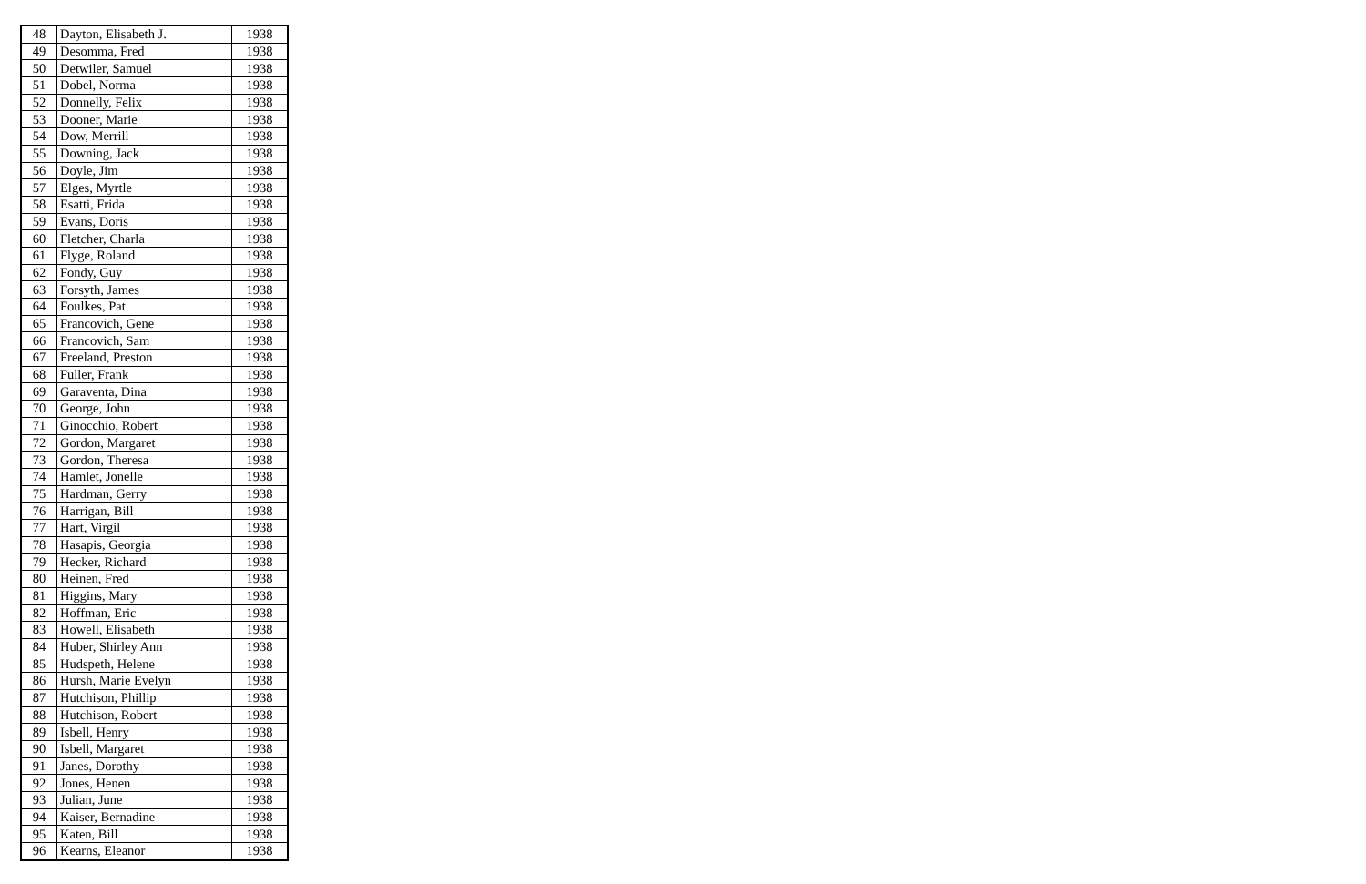| 48 | Dayton, Elisabeth J. | 1938 |
| 49 | Desomma, Fred | 1938 |
| 50 | Detwiler, Samuel | 1938 |
| 51 | Dobel, Norma | 1938 |
| 52 | Donnelly, Felix | 1938 |
| 53 | Dooner, Marie | 1938 |
| 54 | Dow, Merrill | 1938 |
| 55 | Downing, Jack | 1938 |
| 56 | Doyle, Jim | 1938 |
| 57 | Elges, Myrtle | 1938 |
| 58 | Esatti, Frida | 1938 |
| 59 | Evans, Doris | 1938 |
| 60 | Fletcher, Charla | 1938 |
| 61 | Flyge, Roland | 1938 |
| 62 | Fondy, Guy | 1938 |
| 63 | Forsyth, James | 1938 |
| 64 | Foulkes, Pat | 1938 |
| 65 | Francovich, Gene | 1938 |
| 66 | Francovich, Sam | 1938 |
| 67 | Freeland, Preston | 1938 |
| 68 | Fuller, Frank | 1938 |
| 69 | Garaventa, Dina | 1938 |
| 70 | George, John | 1938 |
| 71 | Ginocchio, Robert | 1938 |
| 72 | Gordon, Margaret | 1938 |
| 73 | Gordon, Theresa | 1938 |
| 74 | Hamlet, Jonelle | 1938 |
| 75 | Hardman, Gerry | 1938 |
| 76 | Harrigan, Bill | 1938 |
| 77 | Hart, Virgil | 1938 |
| 78 | Hasapis, Georgia | 1938 |
| 79 | Hecker, Richard | 1938 |
| 80 | Heinen, Fred | 1938 |
| 81 | Higgins, Mary | 1938 |
| 82 | Hoffman, Eric | 1938 |
| 83 | Howell, Elisabeth | 1938 |
| 84 | Huber, Shirley Ann | 1938 |
| 85 | Hudspeth, Helene | 1938 |
| 86 | Hursh, Marie Evelyn | 1938 |
| 87 | Hutchison, Phillip | 1938 |
| 88 | Hutchison, Robert | 1938 |
| 89 | Isbell, Henry | 1938 |
| 90 | Isbell, Margaret | 1938 |
| 91 | Janes, Dorothy | 1938 |
| 92 | Jones, Henen | 1938 |
| 93 | Julian, June | 1938 |
| 94 | Kaiser, Bernadine | 1938 |
| 95 | Katen, Bill | 1938 |
| 96 | Kearns, Eleanor | 1938 |